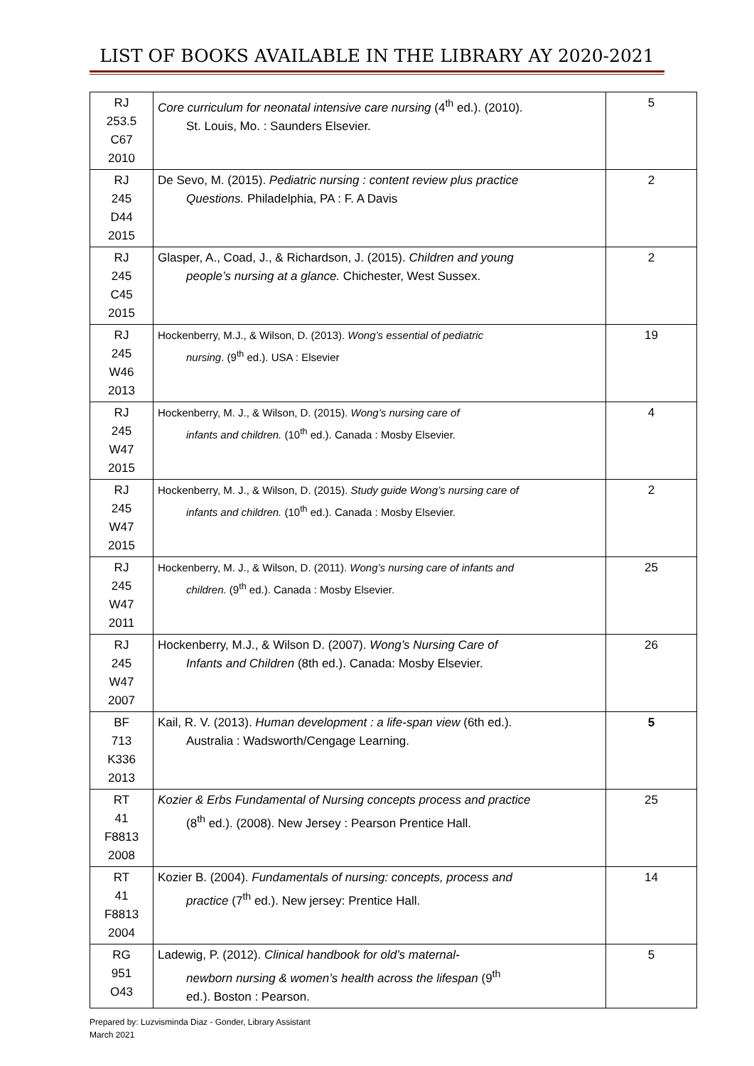LIST OF BOOKS AVAILABLE IN THE LIBRARY AY 2020-2021
| RJ 253.5 C67 2010 | Core curriculum for neonatal intensive care nursing (4<sup>th</sup> ed.). (2010). St. Louis, Mo. : Saunders Elsevier. | 5 |
| RJ 245 D44 2015 | De Sevo, M. (2015). Pediatric nursing : content review plus practice Questions. Philadelphia, PA : F. A Davis | 2 |
| RJ 245 C45 2015 | Glasper, A., Coad, J., & Richardson, J. (2015). Children and young people’s nursing at a glance. Chichester, West Sussex. | 2 |
| RJ 245 W46 2013 | Hockenberry, M.J., & Wilson, D. (2013). Wong’s essential of pediatric nursing . (9<sup>th</sup> ed.). USA : Elsevier | 19 |
| RJ 245 W47 2015 | Hockenberry, M. J., & Wilson, D. (2015). Wong’s nursing care of infants and children. (10<sup>th</sup> ed.). Canada : Mosby Elsevier. | 4 |
| RJ 245 W47 2015 | Hockenberry, M. J., & Wilson, D. (2015). Study guide Wong’s nursing care of infants and children. (10<sup>th</sup> ed.). Canada : Mosby Elsevier. | 2 |
| RJ 245 W47 2011 | Hockenberry, M. J., & Wilson, D. (2011). Wong’s nursing care of infants and children. (9<sup>th</sup> ed.). Canada : Mosby Elsevier. | 25 |
| RJ 245 W47 2007 | Hockenberry, M.J., & Wilson D. (2007). Wong’s Nursing Care of Infants and Children (8th ed.). Canada: Mosby Elsevier. | 26 |
| BF 713 K336 2013 | Kail, R. V. (2013). Human development : a life-span view (6th ed.). Australia : Wadsworth/Cengage Learning. | 5 |
| RT 41 F8813 2008 | Kozier & Erbs Fundamental of Nursing concepts process and practice (8<sup>th</sup> ed.). (2008). New Jersey : Pearson Prentice Hall. | 25 |
| RT 41 F8813 2004 | Kozier B. (2004). Fundamentals of nursing: concepts, process and practice (7<sup>th</sup> ed.). New jersey: Prentice Hall. | 14 |
| RG 951 O43 | Ladewig, P. (2012). Clinical handbook for old’s maternal- newborn nursing & women’s health across the lifespan (9<sup>th</sup> ed.). Boston : Pearson. | 5 |
Prepared by: Luzvisminda Diaz - Gonder, Library Assistant
March 2021